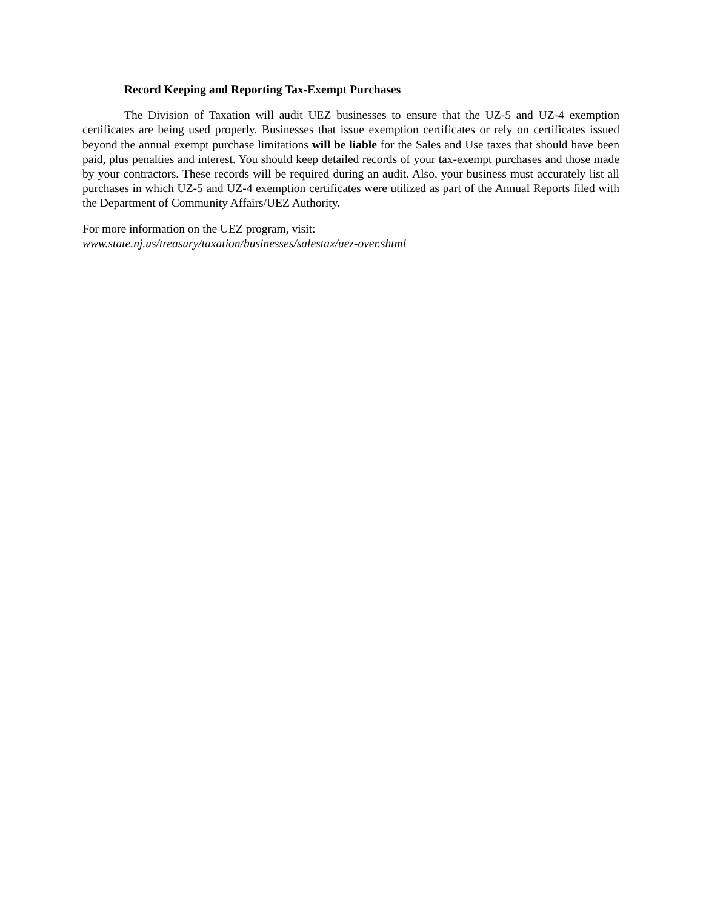Record Keeping and Reporting Tax-Exempt Purchases
The Division of Taxation will audit UEZ businesses to ensure that the UZ-5 and UZ-4 exemption certificates are being used properly. Businesses that issue exemption certificates or rely on certificates issued beyond the annual exempt purchase limitations will be liable for the Sales and Use taxes that should have been paid, plus penalties and interest. You should keep detailed records of your tax-exempt purchases and those made by your contractors. These records will be required during an audit. Also, your business must accurately list all purchases in which UZ-5 and UZ-4 exemption certificates were utilized as part of the Annual Reports filed with the Department of Community Affairs/UEZ Authority.
For more information on the UEZ program, visit:
www.state.nj.us/treasury/taxation/businesses/salestax/uez-over.shtml